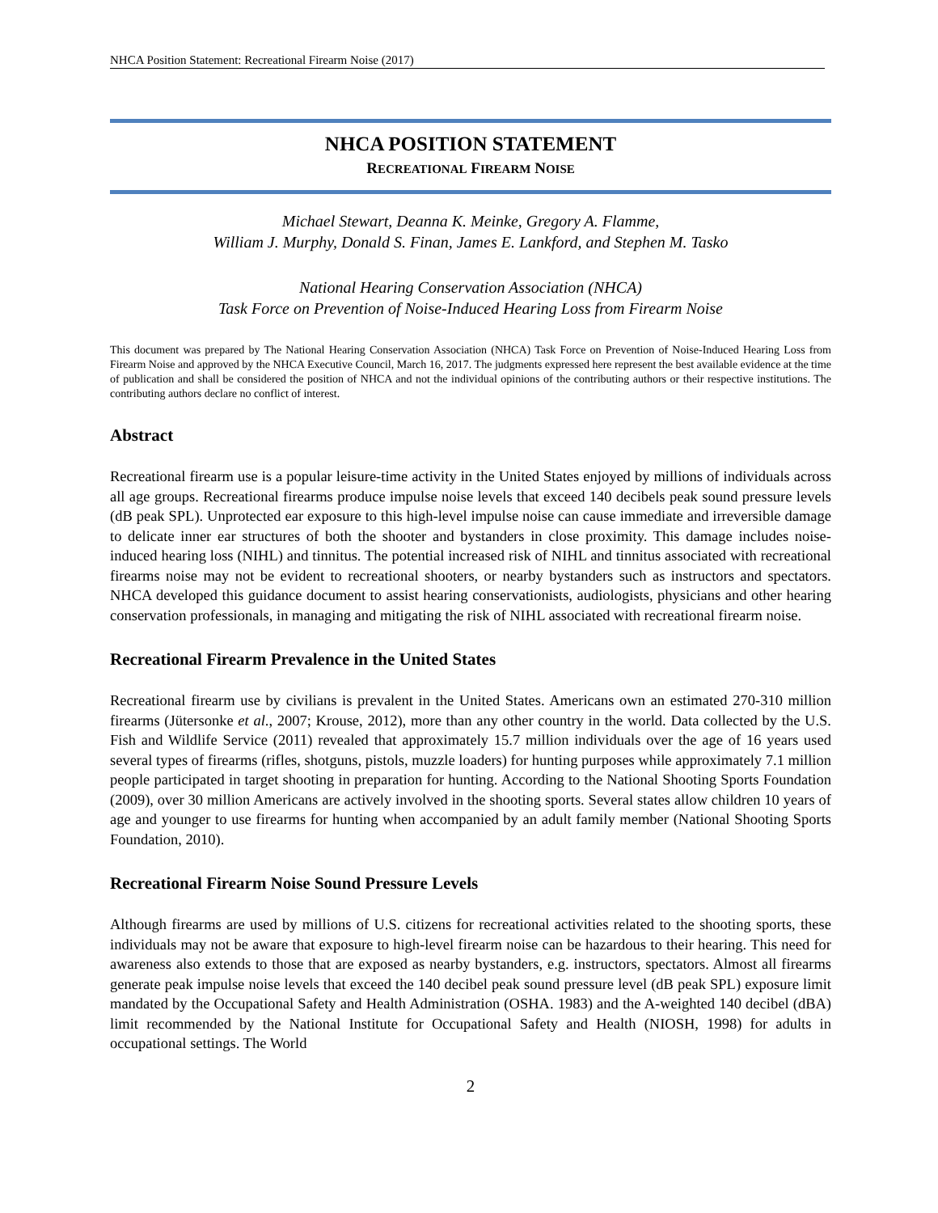NHCA Position Statement: Recreational Firearm Noise (2017)
NHCA POSITION STATEMENT
RECREATIONAL FIREARM NOISE
Michael Stewart, Deanna K. Meinke, Gregory A. Flamme,
William J. Murphy, Donald S. Finan, James E. Lankford, and Stephen M. Tasko
National Hearing Conservation Association (NHCA)
Task Force on Prevention of Noise-Induced Hearing Loss from Firearm Noise
This document was prepared by The National Hearing Conservation Association (NHCA) Task Force on Prevention of Noise-Induced Hearing Loss from Firearm Noise and approved by the NHCA Executive Council, March 16, 2017. The judgments expressed here represent the best available evidence at the time of publication and shall be considered the position of NHCA and not the individual opinions of the contributing authors or their respective institutions. The contributing authors declare no conflict of interest.
Abstract
Recreational firearm use is a popular leisure-time activity in the United States enjoyed by millions of individuals across all age groups. Recreational firearms produce impulse noise levels that exceed 140 decibels peak sound pressure levels (dB peak SPL). Unprotected ear exposure to this high-level impulse noise can cause immediate and irreversible damage to delicate inner ear structures of both the shooter and bystanders in close proximity. This damage includes noise-induced hearing loss (NIHL) and tinnitus. The potential increased risk of NIHL and tinnitus associated with recreational firearms noise may not be evident to recreational shooters, or nearby bystanders such as instructors and spectators. NHCA developed this guidance document to assist hearing conservationists, audiologists, physicians and other hearing conservation professionals, in managing and mitigating the risk of NIHL associated with recreational firearm noise.
Recreational Firearm Prevalence in the United States
Recreational firearm use by civilians is prevalent in the United States. Americans own an estimated 270-310 million firearms (Jütersonke et al., 2007; Krouse, 2012), more than any other country in the world. Data collected by the U.S. Fish and Wildlife Service (2011) revealed that approximately 15.7 million individuals over the age of 16 years used several types of firearms (rifles, shotguns, pistols, muzzle loaders) for hunting purposes while approximately 7.1 million people participated in target shooting in preparation for hunting. According to the National Shooting Sports Foundation (2009), over 30 million Americans are actively involved in the shooting sports. Several states allow children 10 years of age and younger to use firearms for hunting when accompanied by an adult family member (National Shooting Sports Foundation, 2010).
Recreational Firearm Noise Sound Pressure Levels
Although firearms are used by millions of U.S. citizens for recreational activities related to the shooting sports, these individuals may not be aware that exposure to high-level firearm noise can be hazardous to their hearing. This need for awareness also extends to those that are exposed as nearby bystanders, e.g. instructors, spectators. Almost all firearms generate peak impulse noise levels that exceed the 140 decibel peak sound pressure level (dB peak SPL) exposure limit mandated by the Occupational Safety and Health Administration (OSHA. 1983) and the A-weighted 140 decibel (dBA) limit recommended by the National Institute for Occupational Safety and Health (NIOSH, 1998) for adults in occupational settings. The World
2